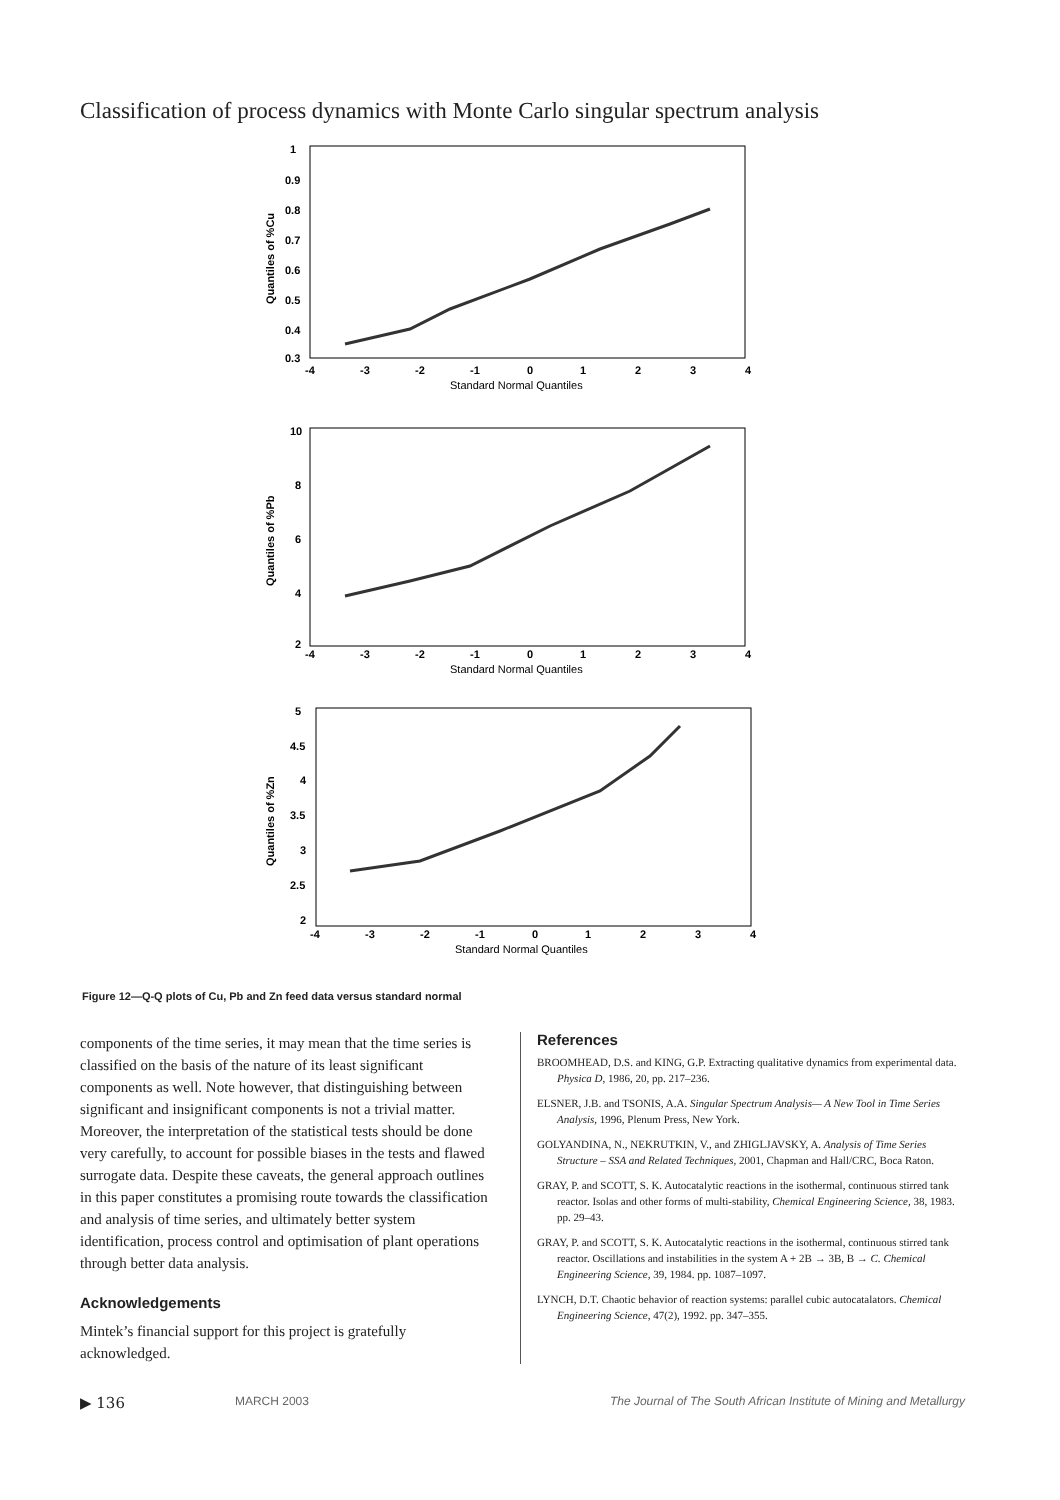Classification of process dynamics with Monte Carlo singular spectrum analysis
1
0.9
0.8
0.7
0.6
0.5
0.4
0.3
-4
-3
-2
-1
0
1
2
3
4
Standard Normal Quantiles
Quantiles of %Cu
10
8
6
4
2
-4
-3
-2
-1
0
1
2
3
4
Standard Normal Quantiles
Quantiles of %Pb
5
4.5
4
3.5
3
2.5
2
-4
-3
-2
-1
0
1
2
3
4
Standard Normal Quantiles
Quantiles of %Zn
Figure 12—Q-Q plots of Cu, Pb and Zn feed data versus standard normal
components of the time series, it may mean that the time series is classified on the basis of the nature of its least significant components as well. Note however, that distinguishing between significant and insignificant components is not a trivial matter. Moreover, the interpretation of the statistical tests should be done very carefully, to account for possible biases in the tests and flawed surrogate data. Despite these caveats, the general approach outlines in this paper constitutes a promising route towards the classification and analysis of time series, and ultimately better system identification, process control and optimisation of plant operations through better data analysis.
Acknowledgements
Mintek’s financial support for this project is gratefully acknowledged.
References
BROOMHEAD, D.S. and KING, G.P. Extracting qualitative dynamics from experimental data. Physica D, 1986, 20, pp. 217–236.
ELSNER, J.B. and TSONIS, A.A. Singular Spectrum Analysis— A New Tool in Time Series Analysis, 1996, Plenum Press, New York.
GOLYANDINA, N., NEKRUTKIN, V., and ZHIGLJAVSKY, A. Analysis of Time Series Structure – SSA and Related Techniques, 2001, Chapman and Hall/CRC, Boca Raton.
GRAY, P. and SCOTT, S. K. Autocatalytic reactions in the isothermal, continuous stirred tank reactor. Isolas and other forms of multi-stability, Chemical Engineering Science, 38, 1983. pp. 29–43.
GRAY, P. and SCOTT, S. K. Autocatalytic reactions in the isothermal, continuous stirred tank reactor. Oscillations and instabilities in the system A + 2B → 3B, B → C. Chemical Engineering Science, 39, 1984. pp. 1087–1097.
LYNCH, D.T. Chaotic behavior of reaction systems: parallel cubic autocatalators. Chemical Engineering Science, 47(2), 1992. pp. 347–355.
▶ 136 MARCH 2003 The Journal of The South African Institute of Mining and Metallurgy